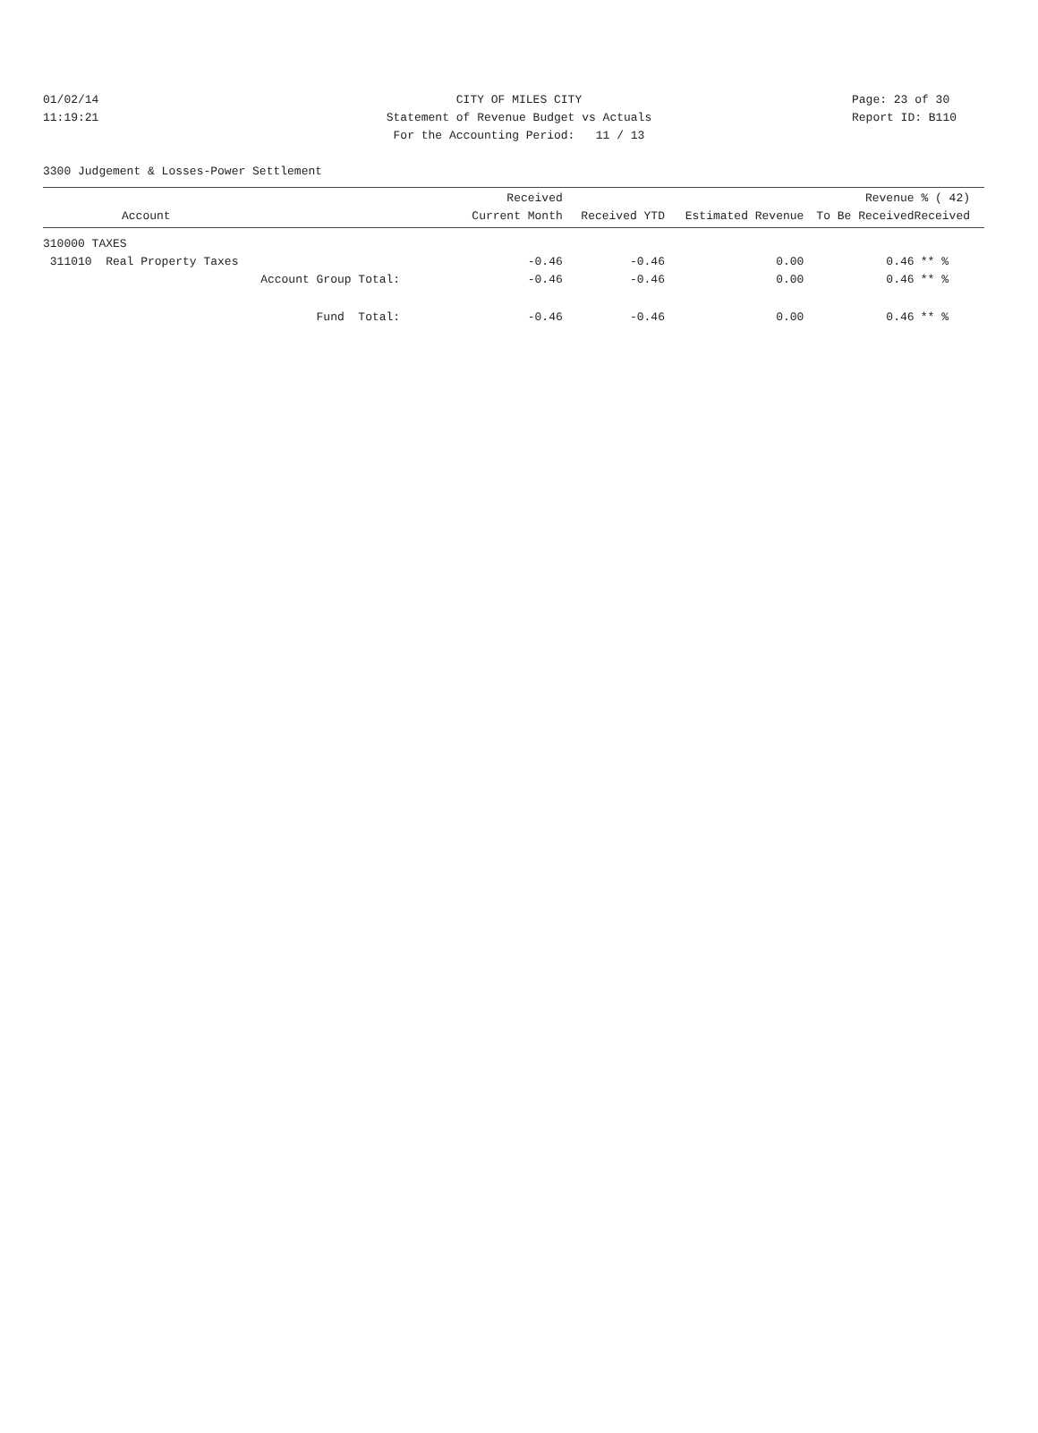01/02/14 CITY OF MILES CITY Page: 23 of 30
11:19:21 Statement of Revenue Budget vs Actuals Report ID: B110
For the Accounting Period: 11 / 13
3300 Judgement & Losses-Power Settlement
| Account | Received Current Month | Received YTD | Estimated Revenue | Revenue To Be Received | % ( 42) Received |
| --- | --- | --- | --- | --- | --- |
| 310000 TAXES | | | | | |
| 311010 Real Property Taxes | -0.46 | -0.46 | 0.00 | 0.46 | ** % |
| Account Group Total: | -0.46 | -0.46 | 0.00 | 0.46 | ** % |
| Fund Total: | -0.46 | -0.46 | 0.00 | 0.46 | ** % |